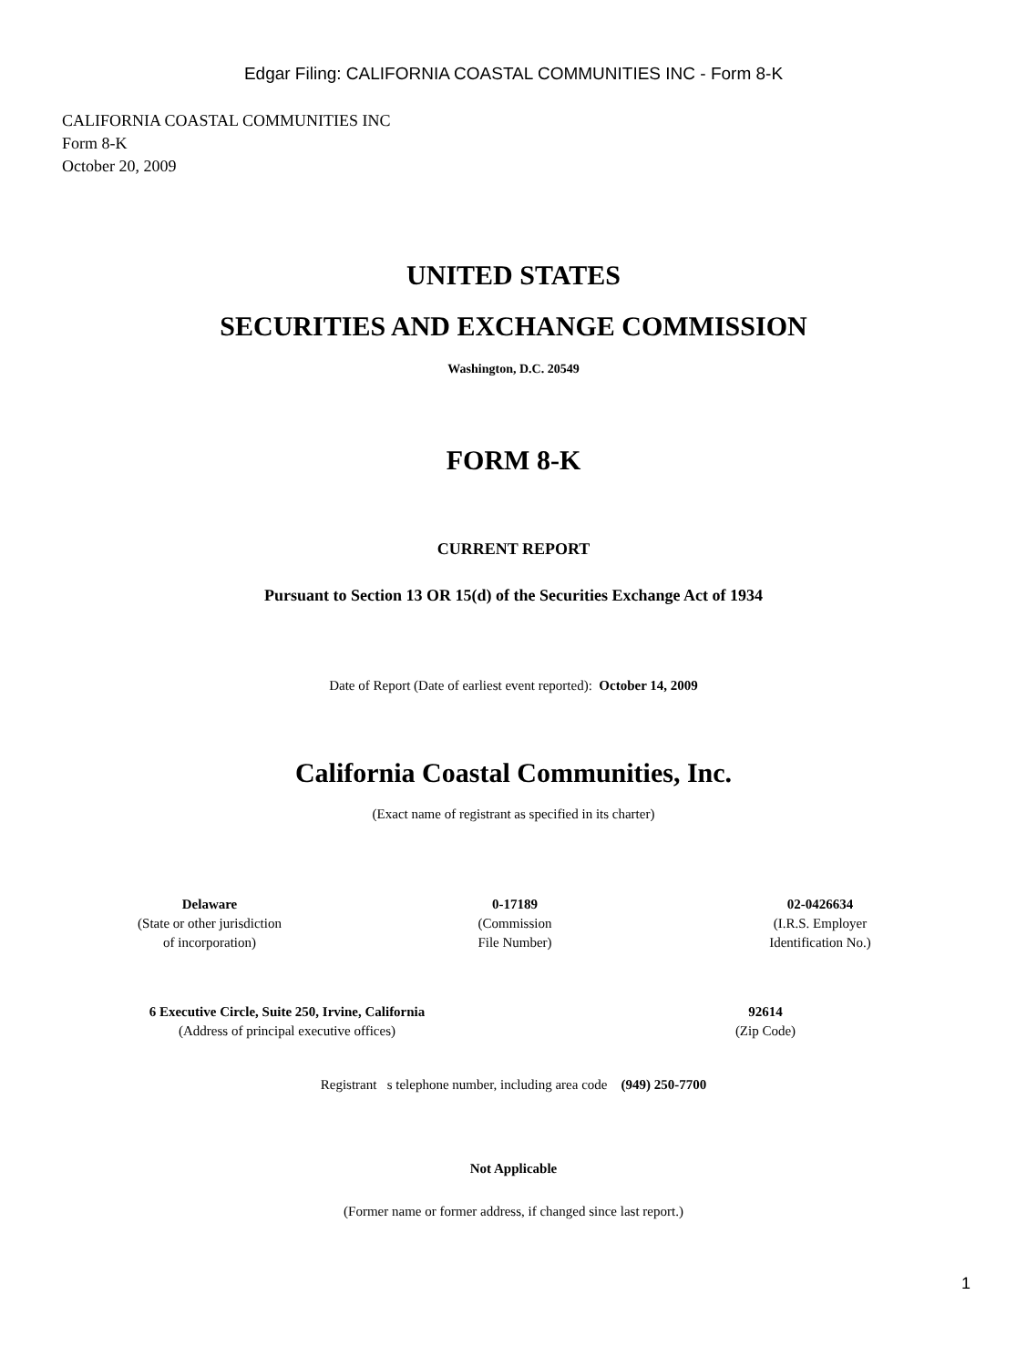Edgar Filing: CALIFORNIA COASTAL COMMUNITIES INC - Form 8-K
CALIFORNIA COASTAL COMMUNITIES INC
Form 8-K
October 20, 2009
UNITED STATES
SECURITIES AND EXCHANGE COMMISSION
Washington, D.C. 20549
FORM 8-K
CURRENT REPORT
Pursuant to Section 13 OR 15(d) of the Securities Exchange Act of 1934
Date of Report (Date of earliest event reported): October 14, 2009
California Coastal Communities, Inc.
(Exact name of registrant as specified in its charter)
| Delaware (State or other jurisdiction of incorporation) | 0-17189 (Commission File Number) | 02-0426634 (I.R.S. Employer Identification No.) |
| 6 Executive Circle, Suite 250, Irvine, California (Address of principal executive offices) | | 92614 (Zip Code) |
Registrant s telephone number, including area code (949) 250-7700
Not Applicable
(Former name or former address, if changed since last report.)
1